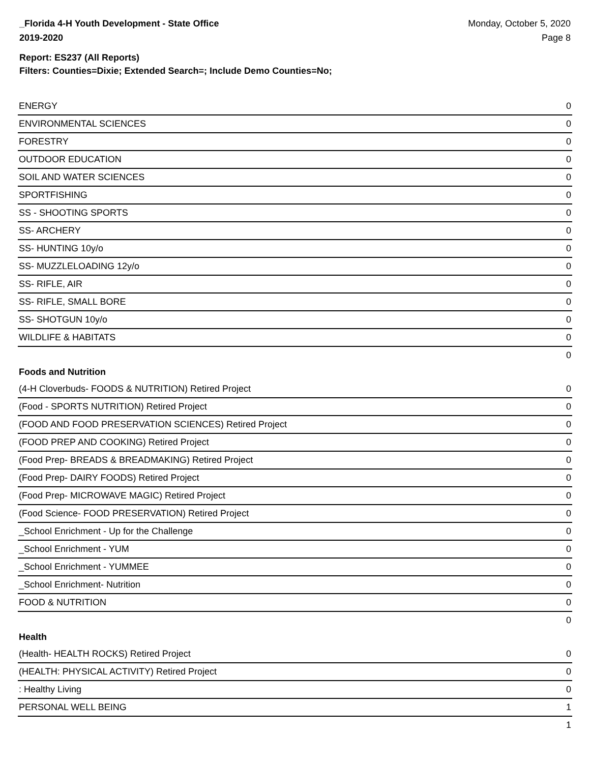_Florida 4-H Youth Development - State Office
2019-2020
Monday, October 5, 2020
Page 8
Report: ES237 (All Reports)
Filters: Counties=Dixie; Extended Search=; Include Demo Counties=No;
| ENERGY | 0 |
| ENVIRONMENTAL SCIENCES | 0 |
| FORESTRY | 0 |
| OUTDOOR EDUCATION | 0 |
| SOIL AND WATER SCIENCES | 0 |
| SPORTFISHING | 0 |
| SS - SHOOTING SPORTS | 0 |
| SS- ARCHERY | 0 |
| SS- HUNTING 10y/o | 0 |
| SS- MUZZLELOADING 12y/o | 0 |
| SS- RIFLE, AIR | 0 |
| SS- RIFLE, SMALL BORE | 0 |
| SS- SHOTGUN 10y/o | 0 |
| WILDLIFE & HABITATS | 0 |
| | 0 |
| Foods and Nutrition | |
| (4-H Cloverbuds- FOODS & NUTRITION) Retired Project | 0 |
| (Food - SPORTS NUTRITION) Retired Project | 0 |
| (FOOD AND FOOD PRESERVATION SCIENCES) Retired Project | 0 |
| (FOOD PREP AND COOKING) Retired Project | 0 |
| (Food Prep- BREADS & BREADMAKING) Retired Project | 0 |
| (Food Prep- DAIRY FOODS) Retired Project | 0 |
| (Food Prep- MICROWAVE MAGIC) Retired Project | 0 |
| (Food Science- FOOD PRESERVATION) Retired Project | 0 |
| _School Enrichment - Up for the Challenge | 0 |
| _School Enrichment - YUM | 0 |
| _School Enrichment - YUMMEE | 0 |
| _School Enrichment- Nutrition | 0 |
| FOOD & NUTRITION | 0 |
| | 0 |
| Health | |
| (Health- HEALTH ROCKS) Retired Project | 0 |
| (HEALTH: PHYSICAL ACTIVITY) Retired Project | 0 |
| : Healthy Living | 0 |
| PERSONAL WELL BEING | 1 |
| | 1 |